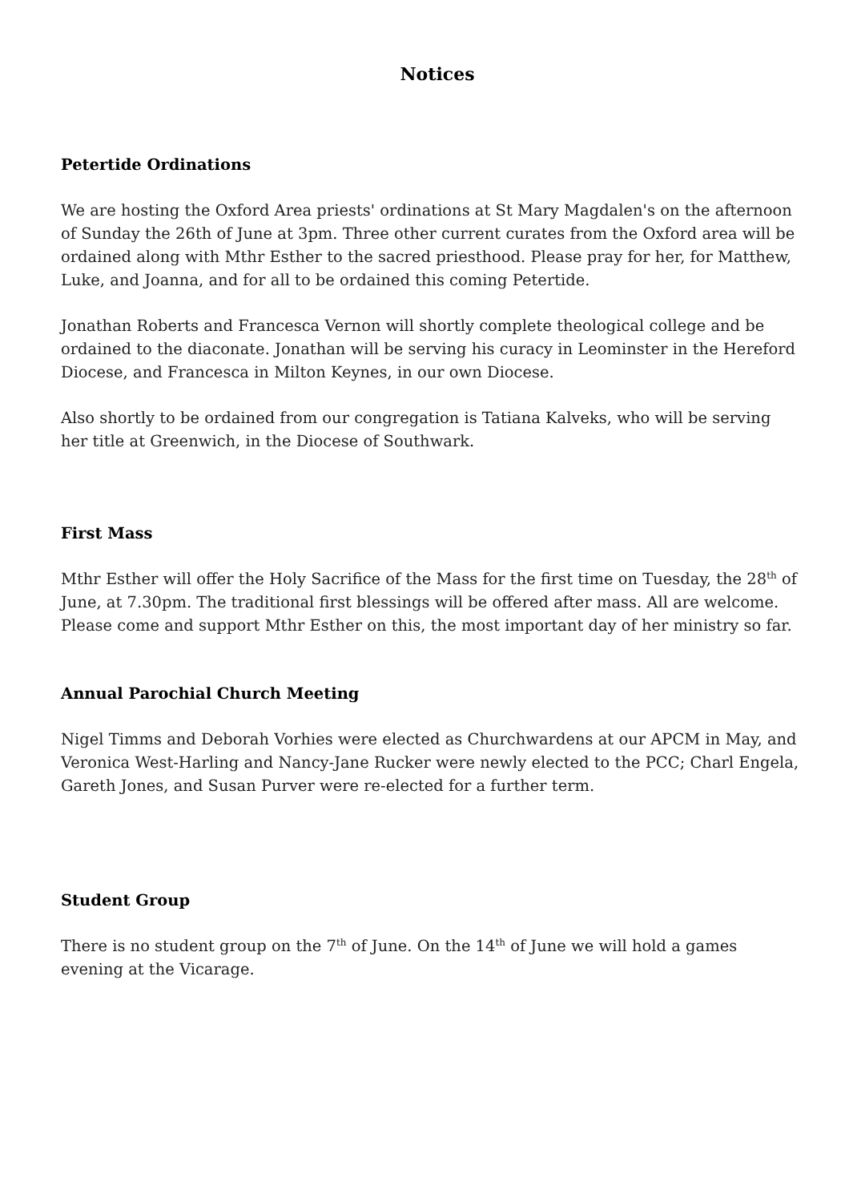Notices
Petertide Ordinations
We are hosting the Oxford Area priests' ordinations at St Mary Magdalen's on the afternoon of Sunday the 26th of June at 3pm. Three other current curates from the Oxford area will be ordained along with Mthr Esther to the sacred priesthood. Please pray for her, for Matthew, Luke, and Joanna, and for all to be ordained this coming Petertide.
Jonathan Roberts and Francesca Vernon will shortly complete theological college and be ordained to the diaconate. Jonathan will be serving his curacy in Leominster in the Hereford Diocese, and Francesca in Milton Keynes, in our own Diocese.
Also shortly to be ordained from our congregation is Tatiana Kalveks, who will be serving her title at Greenwich, in the Diocese of Southwark.
First Mass
Mthr Esther will offer the Holy Sacrifice of the Mass for the first time on Tuesday, the 28<sup>th</sup> of June, at 7.30pm. The traditional first blessings will be offered after mass. All are welcome. Please come and support Mthr Esther on this, the most important day of her ministry so far.
Annual Parochial Church Meeting
Nigel Timms and Deborah Vorhies were elected as Churchwardens at our APCM in May, and Veronica West-Harling and Nancy-Jane Rucker were newly elected to the PCC; Charl Engela, Gareth Jones, and Susan Purver were re-elected for a further term.
Student Group
There is no student group on the 7<sup>th</sup> of June. On the 14<sup>th</sup> of June we will hold a games evening at the Vicarage.